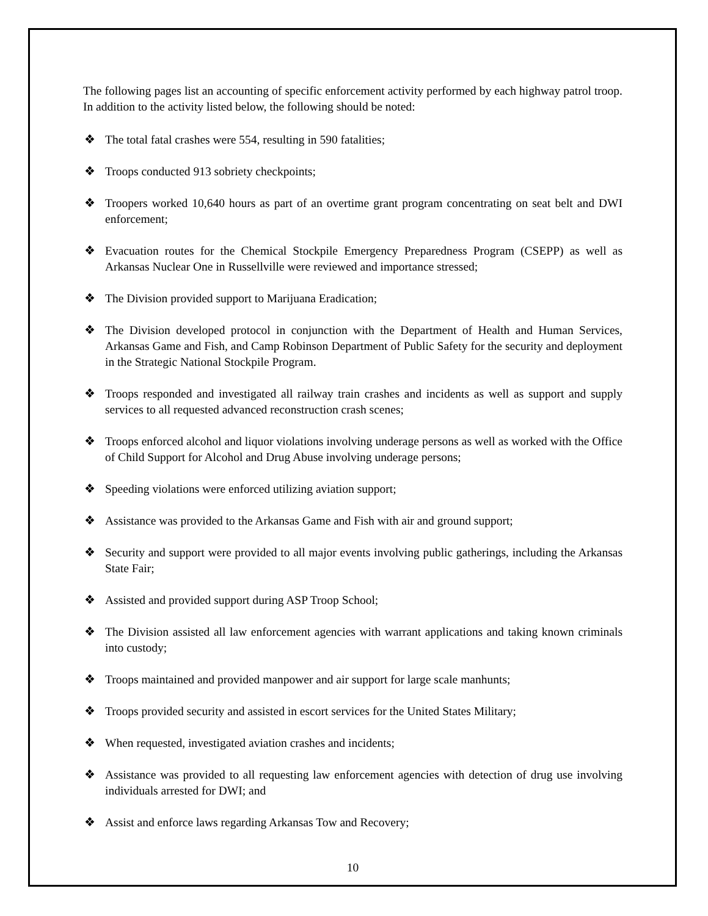The following pages list an accounting of specific enforcement activity performed by each highway patrol troop. In addition to the activity listed below, the following should be noted:
❖ The total fatal crashes were 554, resulting in 590 fatalities;
❖ Troops conducted 913 sobriety checkpoints;
❖ Troopers worked 10,640 hours as part of an overtime grant program concentrating on seat belt and DWI enforcement;
❖ Evacuation routes for the Chemical Stockpile Emergency Preparedness Program (CSEPP) as well as Arkansas Nuclear One in Russellville were reviewed and importance stressed;
❖ The Division provided support to Marijuana Eradication;
❖ The Division developed protocol in conjunction with the Department of Health and Human Services, Arkansas Game and Fish, and Camp Robinson Department of Public Safety for the security and deployment in the Strategic National Stockpile Program.
❖ Troops responded and investigated all railway train crashes and incidents as well as support and supply services to all requested advanced reconstruction crash scenes;
❖ Troops enforced alcohol and liquor violations involving underage persons as well as worked with the Office of Child Support for Alcohol and Drug Abuse involving underage persons;
❖ Speeding violations were enforced utilizing aviation support;
❖ Assistance was provided to the Arkansas Game and Fish with air and ground support;
❖ Security and support were provided to all major events involving public gatherings, including the Arkansas State Fair;
❖ Assisted and provided support during ASP Troop School;
❖ The Division assisted all law enforcement agencies with warrant applications and taking known criminals into custody;
❖ Troops maintained and provided manpower and air support for large scale manhunts;
❖ Troops provided security and assisted in escort services for the United States Military;
❖ When requested, investigated aviation crashes and incidents;
❖ Assistance was provided to all requesting law enforcement agencies with detection of drug use involving individuals arrested for DWI; and
❖ Assist and enforce laws regarding Arkansas Tow and Recovery;
10